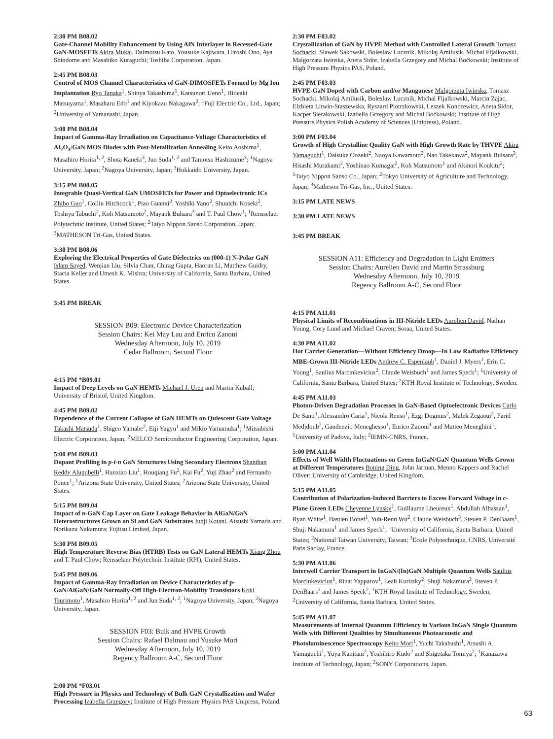2:30 PM B08.02
Gate-Channel Mobility Enhancement by Using AlN Interlayer in Recessed-Gate GaN-MOSFETs Akira Mukai, Daimotsu Kato, Yousuke Kajiwara, Hiroshi Ono, Aya Shindome and Masahiko Kuraguchi; Toshiba Corporation, Japan.
2:45 PM B08.03
Control of MOS Channel Characteristics of GaN-DIMOSFETs Formed by Mg Ion Implantation Ryo Tanaka<sup>1</sup>, Shinya Takashima<sup>1</sup>, Katsunori Ueno<sup>1</sup>, Hideaki Matsuyama<sup>1</sup>, Masaharu Edo<sup>1</sup> and Kiyokazu Nakagawa<sup>2</sup>; <sup>1</sup>Fuji Electric Co., Ltd., Japan; <sup>2</sup>University of Yamanashi, Japan.
3:00 PM B08.04
Impact of Gamma-Ray Irradiation on Capacitance-Voltage Characteristics of Al<sub>2</sub>O<sub>3</sub>/GaN MOS Diodes with Post-Metallization Annealing Keito Aoshima<sup>1</sup>, Masahiro Horita<sup>1, 2</sup>, Shota Kaneki<sup>3</sup>, Jun Suda<sup>1, 2</sup> and Tamotsu Hashizume<sup>3</sup>; <sup>1</sup>Nagoya University, Japan; <sup>2</sup>Nagoya University, Japan; <sup>3</sup>Hokkaido University, Japan.
3:15 PM B08.05
Integrable Quasi-Vertical GaN UMOSFETs for Power and Optoelectronic ICs Zhibo Guo<sup>1</sup>, Collin Hitchcock<sup>1</sup>, Piao Guanxi<sup>2</sup>, Yoshiki Yano<sup>2</sup>, Shuuichi Koseki<sup>2</sup>, Toshiya Tabuchi<sup>2</sup>, Koh Matsumoto<sup>2</sup>, Mayank Bulsara<sup>3</sup> and T. Paul Chow<sup>1</sup>; <sup>1</sup>Rensselaer Polytechnic Institute, United States; <sup>2</sup>Taiyo Nippon Sanso Corporation, Japan; <sup>3</sup>MATHESON Tri-Gas, United States.
3:30 PM B08.06
Exploring the Electrical Properties of Gate Dielectrics on (000-1) N-Polar GaN Islam Sayed, Wenjian Liu, Silvia Chan, Chirag Gupta, Haoran Li, Matthew Guidry, Stacia Keller and Umesh K. Mishra; University of California, Santa Barbara, United States.
3:45 PM BREAK
SESSION B09: Electronic Device Characterization
Session Chairs: Kei May Lau and Enrico Zanoni
Wednesday Afternoon, July 10, 2019
Cedar Ballroom, Second Floor
4:15 PM *B09.01
Impact of Deep Levels on GaN HEMTs Michael J. Uren and Martin Kuball; University of Bristol, United Kingdom.
4:45 PM B09.02
Dependence of the Current Collapse of GaN HEMTs on Quiescent Gate Voltage Takashi Matsuda<sup>1</sup>, Shigeo Yamabe<sup>2</sup>, Eiji Yagyu<sup>1</sup> and Mikio Yamamuka<sup>1</sup>; <sup>1</sup>Mitsubishi Electric Corporation, Japan; <sup>2</sup>MELCO Semiconductor Engineering Corporation, Japan.
5:00 PM B09.03
Dopant Profiling in p-i-n GaN Structures Using Secondary Electrons Shanthan Reddy Alugubelli<sup>1</sup>, Hanxiao Liu<sup>1</sup>, Houqiang Fu<sup>2</sup>, Kai Fu<sup>2</sup>, Yuji Zhao<sup>2</sup> and Fernando Ponce<sup>1</sup>; <sup>1</sup>Arizona State University, United States; <sup>2</sup>Arizona State University, United States.
5:15 PM B09.04
Impact of n-GaN Cap Layer on Gate Leakage Behavior in AlGaN/GaN Heterostructures Grown on Si and GaN Substrates Junji Kotani, Atsushi Yamada and Norikazu Nakamura; Fujitsu Limited, Japan.
5:30 PM B09.05
High Temperature Reverse Bias (HTRB) Tests on GaN Lateral HEMTs Xiang Zhou and T. Paul Chow; Rensselaer Polytechnic Institute (RPI), United States.
5:45 PM B09.06
Impact of Gamma-Ray Irradiation on Device Characteristics of p-GaN/AlGaN/GaN Normally-Off High-Electron-Mobility Transistors Koki Tsurimoto<sup>1</sup>, Masahiro Horita<sup>1, 2</sup> and Jun Suda<sup>1, 2</sup>; <sup>1</sup>Nagoya University, Japan; <sup>2</sup>Nagoya University, Japan.
SESSION F03: Bulk and HVPE Growth
Session Chairs: Rafael Dalmau and Yusuke Mori
Wednesday Afternoon, July 10, 2019
Regency Ballroom A-C, Second Floor
2:00 PM *F03.01
High Pressure in Physics and Technology of Bulk GaN Crystallization and Wafer Processing Izabella Grzegory; Institute of High Pressure Physics PAS Unipress, Poland.
2:30 PM F03.02
Crystallization of GaN by HVPE Method with Controlled Lateral Growth Tomasz Sochacki, Slawek Sakowski, Boleslaw Lucznik, Mikolaj Amilusik, Michal Fijalkowski, Malgorzata Iwinska, Aneta Sidor, Izabella Grzegory and Michal Boćkowski; Institute of High Pressure Physics PAS, Poland.
2:45 PM F03.03
HVPE-GaN Doped with Carbon and/or Manganese Malgorzata Iwinska, Tomasz Sochacki, Mikolaj Amilusik, Boleslaw Lucznik, Michal Fijalkowski, Marcin Zajac, Elzbieta Litwin-Staszewska, Ryszard Piotrzkowski, Leszek Konczewicz, Aneta Sidor, Kacper Sierakowski, Izabella Grzegory and Michal Boćkowski; Institute of High Pressure Physics Polish Academy of Sciences (Unipress), Poland.
3:00 PM F03.04
Growth of High Crystalline Quality GaN with High Growth Rate by THVPE Akira Yamaguchi<sup>1</sup>, Daisuke Oozeki<sup>2</sup>, Naoya Kawamoto<sup>2</sup>, Nao Takekawa<sup>2</sup>, Mayank Bulsara<sup>3</sup>, Hisashi Murakami<sup>2</sup>, Yoshinao Kumagai<sup>2</sup>, Koh Matsumoto<sup>1</sup> and Akinori Koukitu<sup>2</sup>; <sup>1</sup>Taiyo Nippon Sanso Co., Japan; <sup>2</sup>Tokyo University of Agriculture and Technology, Japan; <sup>3</sup>Matheson Tri-Gas, Inc., United States.
3:15 PM LATE NEWS
3:30 PM LATE NEWS
3:45 PM BREAK
SESSION A11: Efficiency and Degradation in Light Emitters
Session Chairs: Aurelien David and Martin Strassburg
Wednesday Afternoon, July 10, 2019
Regency Ballroom A-C, Second Floor
4:15 PM A11.01
Physical Limits of Recombinations in III-Nitride LEDs Aurelien David, Nathan Young, Cory Lund and Michael Craven; Soraa, United States.
4:30 PM A11.02
Hot Carrier Generation—Without Efficiency Droop—In Low Radiative Efficiency MBE-Grown III-Nitride LEDs Andrew C. Espenlaub<sup>1</sup>, Daniel J. Myers<sup>1</sup>, Erin C. Young<sup>1</sup>, Saulius Marcinkevicius<sup>2</sup>, Claude Weisbuch<sup>1</sup> and James Speck<sup>1</sup>; <sup>1</sup>University of California, Santa Barbara, United States; <sup>2</sup>KTH Royal Institute of Technology, Sweden.
4:45 PM A11.03
Photon-Driven Degradation Processes in GaN-Based Optoelectronic Devices Carlo De Santi<sup>1</sup>, Alessandro Caria<sup>1</sup>, Nicola Renso<sup>1</sup>, Ezgi Dogmus<sup>2</sup>, Malek Zegaoui<sup>2</sup>, Farid Medjdoub<sup>2</sup>, Gaudenzio Meneghesso<sup>1</sup>, Enrico Zanoni<sup>1</sup> and Matteo Meneghini<sup>1</sup>; <sup>1</sup>University of Padova, Italy; <sup>2</sup>IEMN-CNRS, France.
5:00 PM A11.04
Effects of Well Width Fluctuations on Green InGaN/GaN Quantum Wells Grown at Different Temperatures Boning Ding, John Jarman, Menno Kappers and Rachel Oliver; University of Cambridge, United Kingdom.
5:15 PM A11.05
Contribution of Polarization-Induced Barriers to Excess Forward Voltage in c-Plane Green LEDs Cheyenne Lynsky<sup>1</sup>, Guillaume Lheureux<sup>1</sup>, Abdullah Alhassan<sup>1</sup>, Ryan White<sup>1</sup>, Bastien Bonef<sup>1</sup>, Yuh-Renn Wu<sup>2</sup>, Claude Weisbuch<sup>3</sup>, Steven P. DenBaars<sup>1</sup>, Shuji Nakamura<sup>1</sup> and James Speck<sup>1</sup>; <sup>1</sup>University of California, Santa Barbara, United States; <sup>2</sup>National Taiwan University, Taiwan; <sup>3</sup>Ecole Polytechnique, CNRS, Université Paris Saclay, France.
5:30 PM A11.06
Interwell Carrier Transport in InGaN/(In)GaN Multiple Quantum Wells Saulius Marcinkevicius<sup>1</sup>, Rinat Yapparov<sup>1</sup>, Leah Kuritzky<sup>2</sup>, Shuji Nakamura<sup>2</sup>, Steven P. DenBaars<sup>2</sup> and James Speck<sup>2</sup>; <sup>1</sup>KTH Royal Institute of Technology, Sweden; <sup>2</sup>University of California, Santa Barbara, United States.
5:45 PM A11.07
Measurements of Internal Quantum Efficiency in Various InGaN Single Quantum Wells with Different Qualities by Simultaneous Photoacoustic and Photoluminescence Spectroscopy Keito Mori<sup>1</sup>, Yuchi Takahashi<sup>1</sup>, Atsushi A. Yamaguchi<sup>1</sup>, Yuya Kanitani<sup>2</sup>, Yoshihiro Kudo<sup>2</sup> and Shigetaka Tomiya<sup>2</sup>; <sup>1</sup>Kanazawa Institute of Technology, Japan; <sup>2</sup>SONY Corporations, Japan.
63